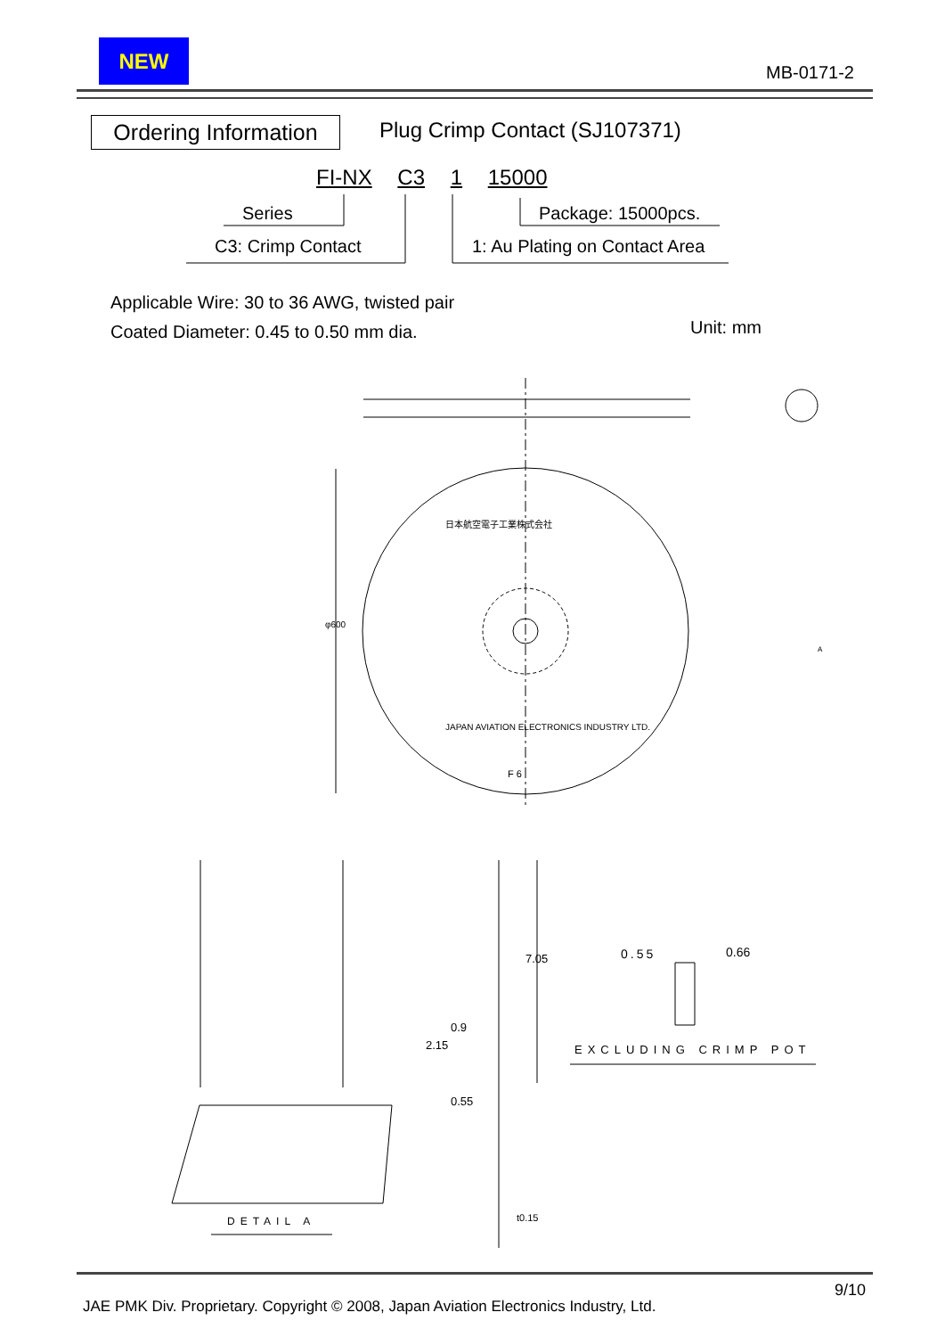NEW
MB-0171-2
Ordering Information
Plug Crimp Contact (SJ107371)
FI-NX C3 1 15000
Series Package: 15000pcs.
C3: Crimp Contact 1: Au Plating on Contact Area
Applicable Wire: 30 to 36 AWG, twisted pair
Coated Diameter: 0.45 to 0.50 mm dia.
Unit: mm
φ600
日本航空電子工業株式会社
JAPAN AVIATION ELECTRONICS INDUSTRY LTD.
F 6
A
7.05
2.15
0.9
0.55
0.55 0.66
EXCLUDING CRIMP POT
DETAIL A t0.15
9/10
JAE PMK Div. Proprietary. Copyright © 2008, Japan Aviation Electronics Industry, Ltd.